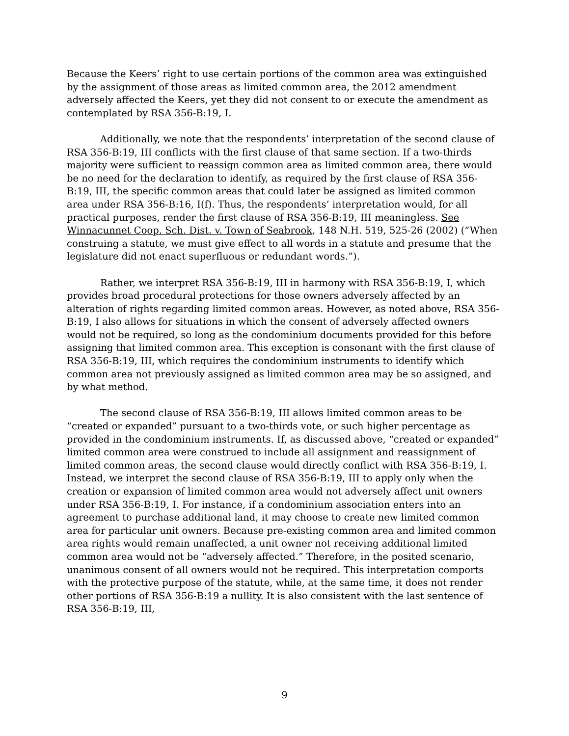Because the Keers’ right to use certain portions of the common area was extinguished by the assignment of those areas as limited common area, the 2012 amendment adversely affected the Keers, yet they did not consent to or execute the amendment as contemplated by RSA 356-B:19, I.
Additionally, we note that the respondents’ interpretation of the second clause of RSA 356-B:19, III conflicts with the first clause of that same section. If a two-thirds majority were sufficient to reassign common area as limited common area, there would be no need for the declaration to identify, as required by the first clause of RSA 356-B:19, III, the specific common areas that could later be assigned as limited common area under RSA 356-B:16, I(f). Thus, the respondents’ interpretation would, for all practical purposes, render the first clause of RSA 356-B:19, III meaningless. See Winnacunnet Coop. Sch. Dist. v. Town of Seabrook, 148 N.H. 519, 525-26 (2002) (“When construing a statute, we must give effect to all words in a statute and presume that the legislature did not enact superfluous or redundant words.”).
Rather, we interpret RSA 356-B:19, III in harmony with RSA 356-B:19, I, which provides broad procedural protections for those owners adversely affected by an alteration of rights regarding limited common areas. However, as noted above, RSA 356-B:19, I also allows for situations in which the consent of adversely affected owners would not be required, so long as the condominium documents provided for this before assigning that limited common area. This exception is consonant with the first clause of RSA 356-B:19, III, which requires the condominium instruments to identify which common area not previously assigned as limited common area may be so assigned, and by what method.
The second clause of RSA 356-B:19, III allows limited common areas to be “created or expanded” pursuant to a two-thirds vote, or such higher percentage as provided in the condominium instruments. If, as discussed above, “created or expanded” limited common area were construed to include all assignment and reassignment of limited common areas, the second clause would directly conflict with RSA 356-B:19, I. Instead, we interpret the second clause of RSA 356-B:19, III to apply only when the creation or expansion of limited common area would not adversely affect unit owners under RSA 356-B:19, I. For instance, if a condominium association enters into an agreement to purchase additional land, it may choose to create new limited common area for particular unit owners. Because pre-existing common area and limited common area rights would remain unaffected, a unit owner not receiving additional limited common area would not be “adversely affected.” Therefore, in the posited scenario, unanimous consent of all owners would not be required. This interpretation comports with the protective purpose of the statute, while, at the same time, it does not render other portions of RSA 356-B:19 a nullity. It is also consistent with the last sentence of RSA 356-B:19, III,
9